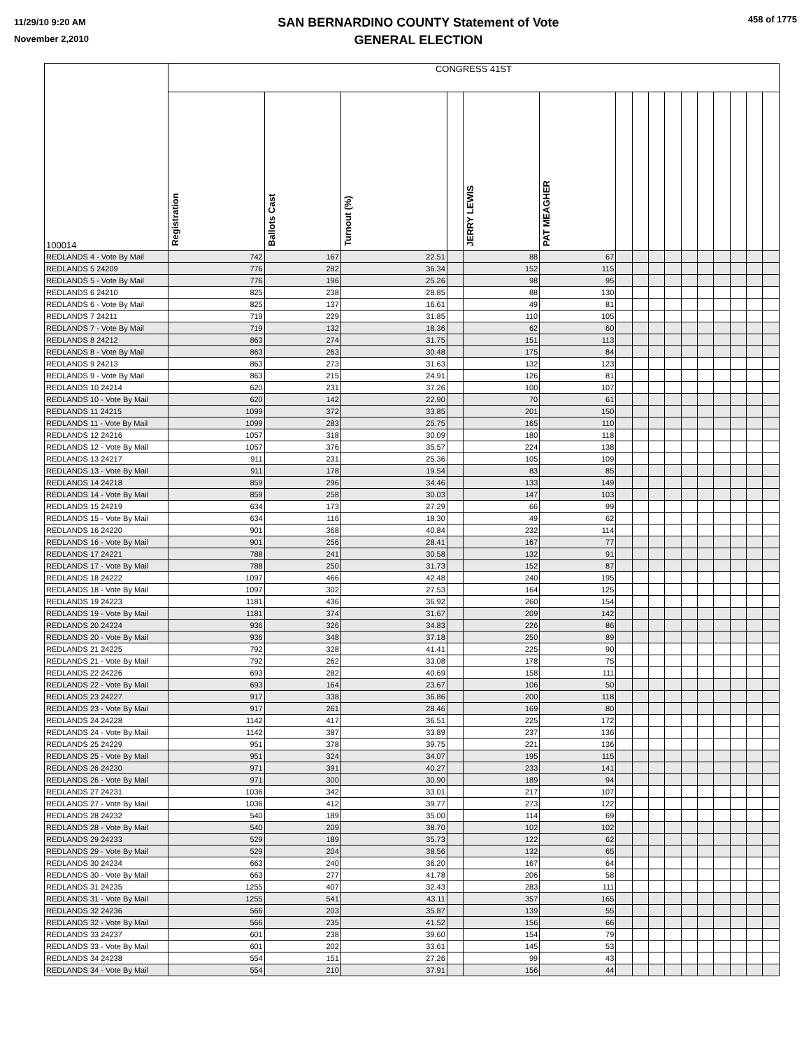11/29/10 9:20 AM
November 2,2010
SAN BERNARDINO COUNTY Statement of Vote
GENERAL ELECTION
458 of 1775
| 100014 | CONGRESS 41ST | | | | | | | | | | | | | | | |
| --- | --- | --- | --- | --- | --- | --- | --- | --- | --- | --- | --- | --- | --- | --- | --- | --- |
| | Registration | Ballots Cast | Turnout (%) | | JERRY LEWIS | PAT MEAGHER | | | | | | | | | | |
| REDLANDS 4 - Vote By Mail | 742 | 167 | 22.51 | | 88 | 67 | | | | | | | | | | |
| REDLANDS 5 24209 | 776 | 282 | 36.34 | | 152 | 115 | | | | | | | | | | |
| REDLANDS 5 - Vote By Mail | 776 | 196 | 25.26 | | 98 | 95 | | | | | | | | | | |
| REDLANDS 6 24210 | 825 | 238 | 28.85 | | 88 | 130 | | | | | | | | | | |
| REDLANDS 6 - Vote By Mail | 825 | 137 | 16.61 | | 49 | 81 | | | | | | | | | | |
| REDLANDS 7 24211 | 719 | 229 | 31.85 | | 110 | 105 | | | | | | | | | | |
| REDLANDS 7 - Vote By Mail | 719 | 132 | 18.36 | | 62 | 60 | | | | | | | | | | |
| REDLANDS 8 24212 | 863 | 274 | 31.75 | | 151 | 113 | | | | | | | | | | |
| REDLANDS 8 - Vote By Mail | 863 | 263 | 30.48 | | 175 | 84 | | | | | | | | | | |
| REDLANDS 9 24213 | 863 | 273 | 31.63 | | 132 | 123 | | | | | | | | | | |
| REDLANDS 9 - Vote By Mail | 863 | 215 | 24.91 | | 126 | 81 | | | | | | | | | | |
| REDLANDS 10 24214 | 620 | 231 | 37.26 | | 100 | 107 | | | | | | | | | | |
| REDLANDS 10 - Vote By Mail | 620 | 142 | 22.90 | | 70 | 61 | | | | | | | | | | |
| REDLANDS 11 24215 | 1099 | 372 | 33.85 | | 201 | 150 | | | | | | | | | | |
| REDLANDS 11 - Vote By Mail | 1099 | 283 | 25.75 | | 165 | 110 | | | | | | | | | | |
| REDLANDS 12 24216 | 1057 | 318 | 30.09 | | 180 | 118 | | | | | | | | | | |
| REDLANDS 12 - Vote By Mail | 1057 | 376 | 35.57 | | 224 | 138 | | | | | | | | | | |
| REDLANDS 13 24217 | 911 | 231 | 25.36 | | 105 | 109 | | | | | | | | | | |
| REDLANDS 13 - Vote By Mail | 911 | 178 | 19.54 | | 83 | 85 | | | | | | | | | | |
| REDLANDS 14 24218 | 859 | 296 | 34.46 | | 133 | 149 | | | | | | | | | | |
| REDLANDS 14 - Vote By Mail | 859 | 258 | 30.03 | | 147 | 103 | | | | | | | | | | |
| REDLANDS 15 24219 | 634 | 173 | 27.29 | | 66 | 99 | | | | | | | | | | |
| REDLANDS 15 - Vote By Mail | 634 | 116 | 18.30 | | 49 | 62 | | | | | | | | | | |
| REDLANDS 16 24220 | 901 | 368 | 40.84 | | 232 | 114 | | | | | | | | | | |
| REDLANDS 16 - Vote By Mail | 901 | 256 | 28.41 | | 167 | 77 | | | | | | | | | | |
| REDLANDS 17 24221 | 788 | 241 | 30.58 | | 132 | 91 | | | | | | | | | | |
| REDLANDS 17 - Vote By Mail | 788 | 250 | 31.73 | | 152 | 87 | | | | | | | | | | |
| REDLANDS 18 24222 | 1097 | 466 | 42.48 | | 240 | 195 | | | | | | | | | | |
| REDLANDS 18 - Vote By Mail | 1097 | 302 | 27.53 | | 164 | 125 | | | | | | | | | | |
| REDLANDS 19 24223 | 1181 | 436 | 36.92 | | 260 | 154 | | | | | | | | | | |
| REDLANDS 19 - Vote By Mail | 1181 | 374 | 31.67 | | 209 | 142 | | | | | | | | | | |
| REDLANDS 20 24224 | 936 | 326 | 34.83 | | 226 | 86 | | | | | | | | | | |
| REDLANDS 20 - Vote By Mail | 936 | 348 | 37.18 | | 250 | 89 | | | | | | | | | | |
| REDLANDS 21 24225 | 792 | 328 | 41.41 | | 225 | 90 | | | | | | | | | | |
| REDLANDS 21 - Vote By Mail | 792 | 262 | 33.08 | | 178 | 75 | | | | | | | | | | |
| REDLANDS 22 24226 | 693 | 282 | 40.69 | | 158 | 111 | | | | | | | | | | |
| REDLANDS 22 - Vote By Mail | 693 | 164 | 23.67 | | 106 | 50 | | | | | | | | | | |
| REDLANDS 23 24227 | 917 | 338 | 36.86 | | 200 | 118 | | | | | | | | | | |
| REDLANDS 23 - Vote By Mail | 917 | 261 | 28.46 | | 169 | 80 | | | | | | | | | | |
| REDLANDS 24 24228 | 1142 | 417 | 36.51 | | 225 | 172 | | | | | | | | | | |
| REDLANDS 24 - Vote By Mail | 1142 | 387 | 33.89 | | 237 | 136 | | | | | | | | | | |
| REDLANDS 25 24229 | 951 | 378 | 39.75 | | 221 | 136 | | | | | | | | | | |
| REDLANDS 25 - Vote By Mail | 951 | 324 | 34.07 | | 195 | 115 | | | | | | | | | | |
| REDLANDS 26 24230 | 971 | 391 | 40.27 | | 233 | 141 | | | | | | | | | | |
| REDLANDS 26 - Vote By Mail | 971 | 300 | 30.90 | | 189 | 94 | | | | | | | | | | |
| REDLANDS 27 24231 | 1036 | 342 | 33.01 | | 217 | 107 | | | | | | | | | | |
| REDLANDS 27 - Vote By Mail | 1036 | 412 | 39.77 | | 273 | 122 | | | | | | | | | | |
| REDLANDS 28 24232 | 540 | 189 | 35.00 | | 114 | 69 | | | | | | | | | | |
| REDLANDS 28 - Vote By Mail | 540 | 209 | 38.70 | | 102 | 102 | | | | | | | | | | |
| REDLANDS 29 24233 | 529 | 189 | 35.73 | | 122 | 62 | | | | | | | | | | |
| REDLANDS 29 - Vote By Mail | 529 | 204 | 38.56 | | 132 | 65 | | | | | | | | | | |
| REDLANDS 30 24234 | 663 | 240 | 36.20 | | 167 | 64 | | | | | | | | | | |
| REDLANDS 30 - Vote By Mail | 663 | 277 | 41.78 | | 206 | 58 | | | | | | | | | | |
| REDLANDS 31 24235 | 1255 | 407 | 32.43 | | 283 | 111 | | | | | | | | | | |
| REDLANDS 31 - Vote By Mail | 1255 | 541 | 43.11 | | 357 | 165 | | | | | | | | | | |
| REDLANDS 32 24236 | 566 | 203 | 35.87 | | 139 | 55 | | | | | | | | | | |
| REDLANDS 32 - Vote By Mail | 566 | 235 | 41.52 | | 156 | 66 | | | | | | | | | | |
| REDLANDS 33 24237 | 601 | 238 | 39.60 | | 154 | 79 | | | | | | | | | | |
| REDLANDS 33 - Vote By Mail | 601 | 202 | 33.61 | | 145 | 53 | | | | | | | | | | |
| REDLANDS 34 24238 | 554 | 151 | 27.26 | | 99 | 43 | | | | | | | | | | |
| REDLANDS 34 - Vote By Mail | 554 | 210 | 37.91 | | 156 | 44 | | | | | | | | | | |